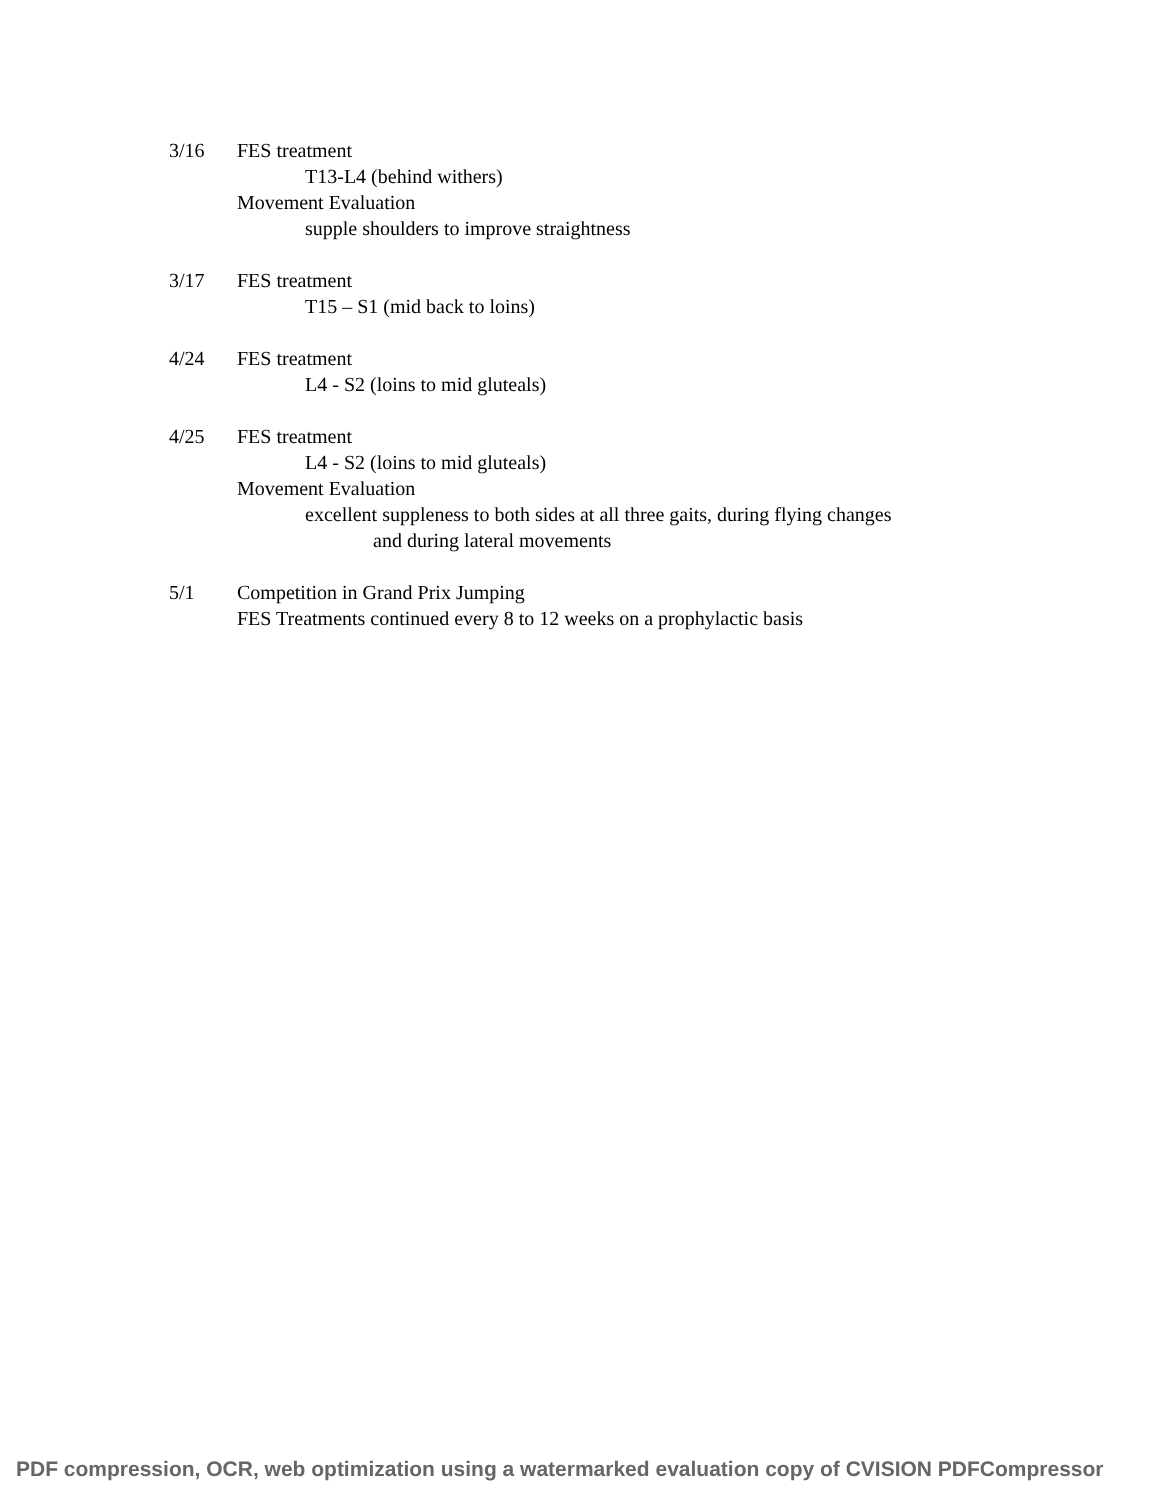3/16 FES treatment
T13-L4 (behind withers)
Movement Evaluation
supple shoulders to improve straightness
3/17 FES treatment
T15 – S1 (mid back to loins)
4/24 FES treatment
L4 - S2 (loins to mid gluteals)
4/25 FES treatment
L4 - S2 (loins to mid gluteals)
Movement Evaluation
excellent suppleness to both sides at all three gaits, during flying changes
and during lateral movements
5/1 Competition in Grand Prix Jumping
FES Treatments continued every 8 to 12 weeks on a prophylactic basis
PDF compression, OCR, web optimization using a watermarked evaluation copy of CVISION PDFCompressor